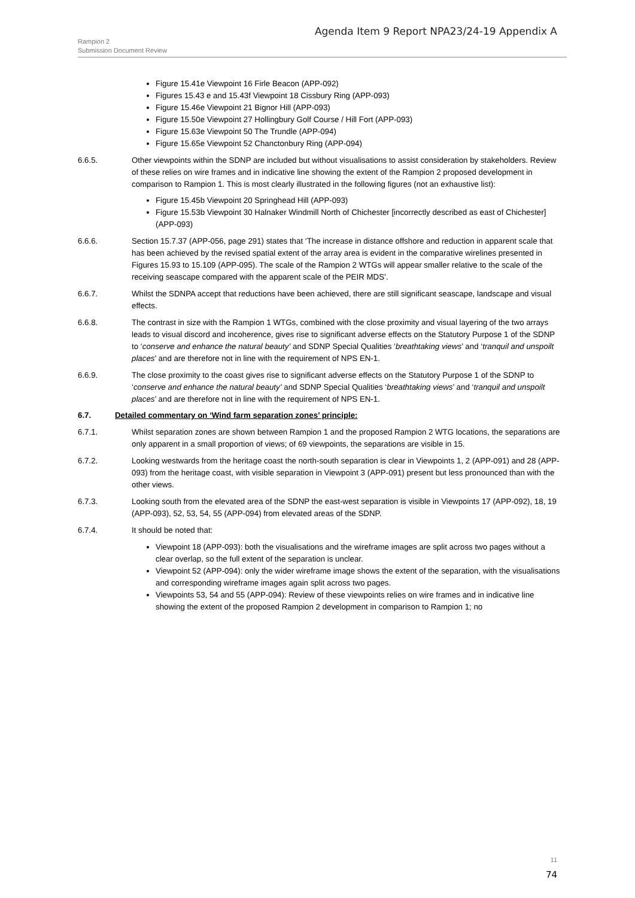Agenda Item 9 Report NPA23/24-19 Appendix A
Rampion 2
Submission Document Review
Figure 15.41e Viewpoint 16 Firle Beacon (APP-092)
Figures 15.43 e and 15.43f Viewpoint 18 Cissbury Ring (APP-093)
Figure 15.46e Viewpoint 21 Bignor Hill (APP-093)
Figure 15.50e Viewpoint 27 Hollingbury Golf Course / Hill Fort (APP-093)
Figure 15.63e Viewpoint 50 The Trundle (APP-094)
Figure 15.65e Viewpoint 52 Chanctonbury Ring (APP-094)
6.6.5. Other viewpoints within the SDNP are included but without visualisations to assist consideration by stakeholders. Review of these relies on wire frames and in indicative line showing the extent of the Rampion 2 proposed development in comparison to Rampion 1. This is most clearly illustrated in the following figures (not an exhaustive list):
Figure 15.45b Viewpoint 20 Springhead Hill (APP-093)
Figure 15.53b Viewpoint 30 Halnaker Windmill North of Chichester [incorrectly described as east of Chichester] (APP-093)
6.6.6. Section 15.7.37 (APP-056, page 291) states that ‘The increase in distance offshore and reduction in apparent scale that has been achieved by the revised spatial extent of the array area is evident in the comparative wirelines presented in Figures 15.93 to 15.109 (APP-095). The scale of the Rampion 2 WTGs will appear smaller relative to the scale of the receiving seascape compared with the apparent scale of the PEIR MDS’.
6.6.7. Whilst the SDNPA accept that reductions have been achieved, there are still significant seascape, landscape and visual effects.
6.6.8. The contrast in size with the Rampion 1 WTGs, combined with the close proximity and visual layering of the two arrays leads to visual discord and incoherence, gives rise to significant adverse effects on the Statutory Purpose 1 of the SDNP to ‘conserve and enhance the natural beauty’ and SDNP Special Qualities ‘breathtaking views’ and ‘tranquil and unspoilt places’ and are therefore not in line with the requirement of NPS EN-1.
6.6.9. The close proximity to the coast gives rise to significant adverse effects on the Statutory Purpose 1 of the SDNP to ‘conserve and enhance the natural beauty’ and SDNP Special Qualities ‘breathtaking views’ and ‘tranquil and unspoilt places’ and are therefore not in line with the requirement of NPS EN-1.
6.7. Detailed commentary on ‘Wind farm separation zones’ principle:
6.7.1. Whilst separation zones are shown between Rampion 1 and the proposed Rampion 2 WTG locations, the separations are only apparent in a small proportion of views; of 69 viewpoints, the separations are visible in 15.
6.7.2. Looking westwards from the heritage coast the north-south separation is clear in Viewpoints 1, 2 (APP-091) and 28 (APP-093) from the heritage coast, with visible separation in Viewpoint 3 (APP-091) present but less pronounced than with the other views.
6.7.3. Looking south from the elevated area of the SDNP the east-west separation is visible in Viewpoints 17 (APP-092), 18, 19 (APP-093), 52, 53, 54, 55 (APP-094) from elevated areas of the SDNP.
6.7.4. It should be noted that:
Viewpoint 18 (APP-093): both the visualisations and the wireframe images are split across two pages without a clear overlap, so the full extent of the separation is unclear.
Viewpoint 52 (APP-094): only the wider wireframe image shows the extent of the separation, with the visualisations and corresponding wireframe images again split across two pages.
Viewpoints 53, 54 and 55 (APP-094): Review of these viewpoints relies on wire frames and in indicative line showing the extent of the proposed Rampion 2 development in comparison to Rampion 1; no
11
74